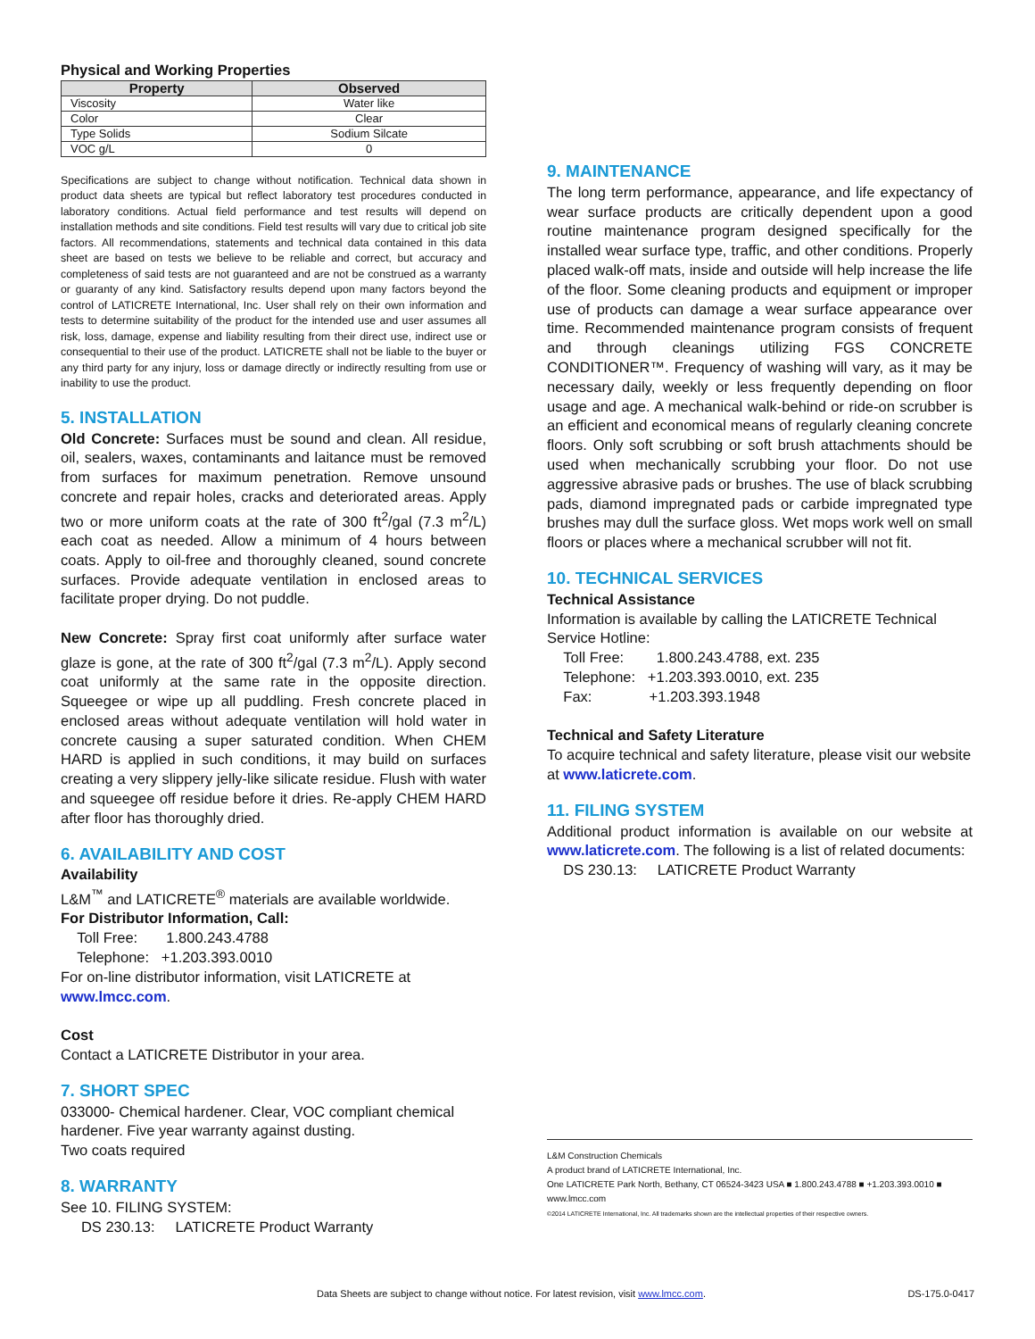Physical and Working Properties
| Property | Observed |
| --- | --- |
| Viscosity | Water like |
| Color | Clear |
| Type Solids | Sodium Silcate |
| VOC g/L | 0 |
Specifications are subject to change without notification. Technical data shown in product data sheets are typical but reflect laboratory test procedures conducted in laboratory conditions. Actual field performance and test results will depend on installation methods and site conditions. Field test results will vary due to critical job site factors. All recommendations, statements and technical data contained in this data sheet are based on tests we believe to be reliable and correct, but accuracy and completeness of said tests are not guaranteed and are not be construed as a warranty or guaranty of any kind. Satisfactory results depend upon many factors beyond the control of LATICRETE International, Inc. User shall rely on their own information and tests to determine suitability of the product for the intended use and user assumes all risk, loss, damage, expense and liability resulting from their direct use, indirect use or consequential to their use of the product. LATICRETE shall not be liable to the buyer or any third party for any injury, loss or damage directly or indirectly resulting from use or inability to use the product.
5. INSTALLATION
Old Concrete: Surfaces must be sound and clean. All residue, oil, sealers, waxes, contaminants and laitance must be removed from surfaces for maximum penetration. Remove unsound concrete and repair holes, cracks and deteriorated areas. Apply two or more uniform coats at the rate of 300 ft<sup>2</sup>/gal (7.3 m<sup>2</sup>/L) each coat as needed. Allow a minimum of 4 hours between coats. Apply to oil-free and thoroughly cleaned, sound concrete surfaces. Provide adequate ventilation in enclosed areas to facilitate proper drying. Do not puddle.
New Concrete: Spray first coat uniformly after surface water glaze is gone, at the rate of 300 ft<sup>2</sup>/gal (7.3 m<sup>2</sup>/L). Apply second coat uniformly at the same rate in the opposite direction. Squeegee or wipe up all puddling. Fresh concrete placed in enclosed areas without adequate ventilation will hold water in concrete causing a super saturated condition. When CHEM HARD is applied in such conditions, it may build on surfaces creating a very slippery jelly-like silicate residue. Flush with water and squeegee off residue before it dries. Re-apply CHEM HARD after floor has thoroughly dried.
6. AVAILABILITY AND COST
Availability
L&M<sup>™</sup> and LATICRETE<sup>®</sup> materials are available worldwide.
For Distributor Information, Call:
Toll Free: 1.800.243.4788
Telephone: +1.203.393.0010
For on-line distributor information, visit LATICRETE at www.lmcc.com.
Cost
Contact a LATICRETE Distributor in your area.
7. SHORT SPEC
033000- Chemical hardener. Clear, VOC compliant chemical hardener. Five year warranty against dusting.
Two coats required
8. WARRANTY
See 10. FILING SYSTEM:
DS 230.13: LATICRETE Product Warranty
9. MAINTENANCE
The long term performance, appearance, and life expectancy of wear surface products are critically dependent upon a good routine maintenance program designed specifically for the installed wear surface type, traffic, and other conditions. Properly placed walk-off mats, inside and outside will help increase the life of the floor. Some cleaning products and equipment or improper use of products can damage a wear surface appearance over time. Recommended maintenance program consists of frequent and through cleanings utilizing FGS CONCRETE CONDITIONER™. Frequency of washing will vary, as it may be necessary daily, weekly or less frequently depending on floor usage and age. A mechanical walk-behind or ride-on scrubber is an efficient and economical means of regularly cleaning concrete floors. Only soft scrubbing or soft brush attachments should be used when mechanically scrubbing your floor. Do not use aggressive abrasive pads or brushes. The use of black scrubbing pads, diamond impregnated pads or carbide impregnated type brushes may dull the surface gloss. Wet mops work well on small floors or places where a mechanical scrubber will not fit.
10. TECHNICAL SERVICES
Technical Assistance
Information is available by calling the LATICRETE Technical Service Hotline:
Toll Free: 1.800.243.4788, ext. 235
Telephone: +1.203.393.0010, ext. 235
Fax: +1.203.393.1948
Technical and Safety Literature
To acquire technical and safety literature, please visit our website at www.laticrete.com.
11. FILING SYSTEM
Additional product information is available on our website at www.laticrete.com. The following is a list of related documents:
DS 230.13: LATICRETE Product Warranty
L&M Construction Chemicals
A product brand of LATICRETE International, Inc.
One LATICRETE Park North, Bethany, CT 06524-3423 USA ■ 1.800.243.4788 ■ +1.203.393.0010 ■ www.lmcc.com
©2014 LATICRETE International, Inc. All trademarks shown are the intellectual properties of their respective owners.
Data Sheets are subject to change without notice. For latest revision, visit www.lmcc.com. DS-175.0-0417